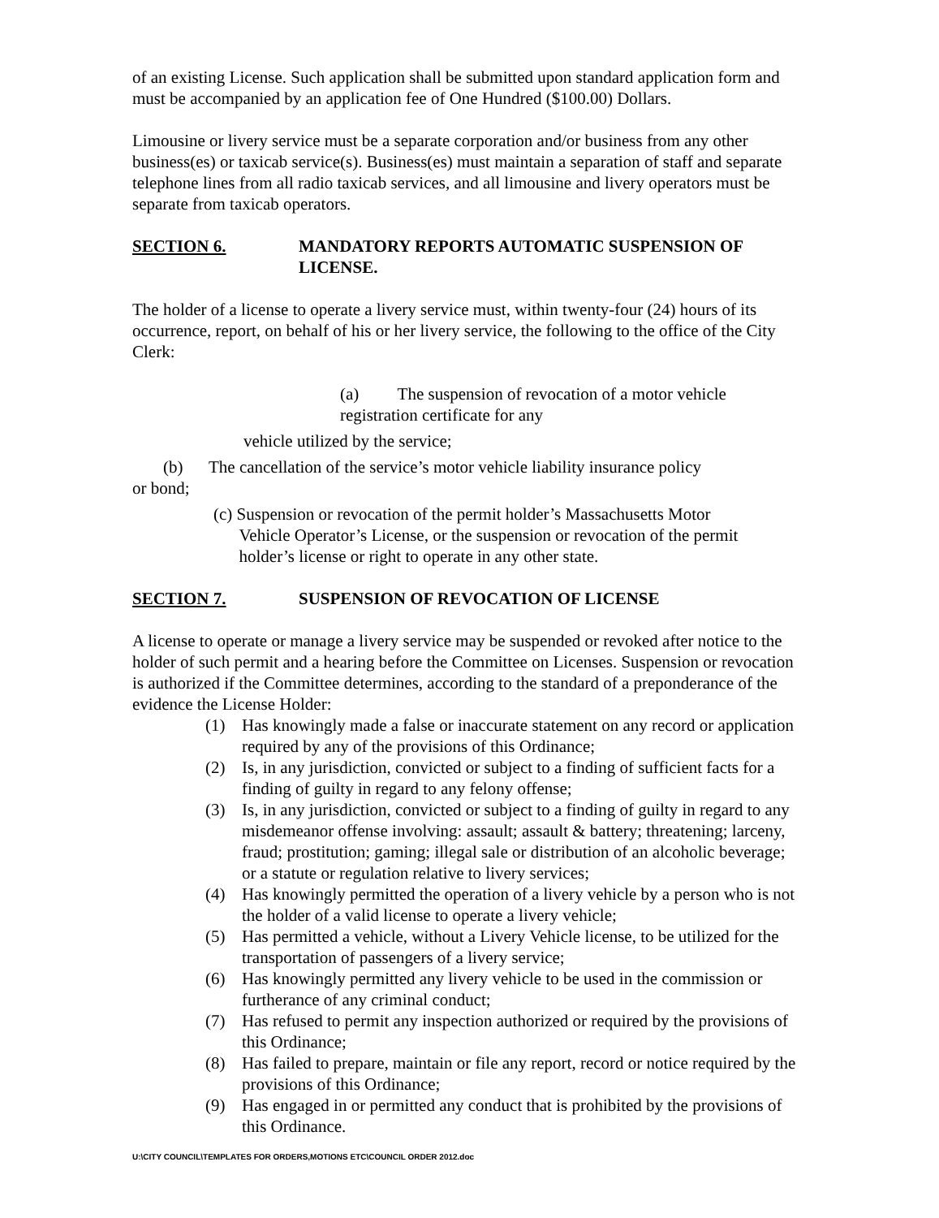of an existing License. Such application shall be submitted upon standard application form and must be accompanied by an application fee of One Hundred ($100.00) Dollars.
Limousine or livery service must be a separate corporation and/or business from any other business(es) or taxicab service(s). Business(es) must maintain a separation of staff and separate telephone lines from all radio taxicab services, and all limousine and livery operators must be separate from taxicab operators.
SECTION 6. MANDATORY REPORTS AUTOMATIC SUSPENSION OF LICENSE.
The holder of a license to operate a livery service must, within twenty-four (24) hours of its occurrence, report, on behalf of his or her livery service, the following to the office of the City Clerk:
(a) The suspension of revocation of a motor vehicle registration certificate for any
vehicle utilized by the service;
(b) The cancellation of the service’s motor vehicle liability insurance policy
or bond;
(c) Suspension or revocation of the permit holder’s Massachusetts Motor
Vehicle Operator’s License, or the suspension or revocation of the permit
holder’s license or right to operate in any other state.
SECTION 7. SUSPENSION OF REVOCATION OF LICENSE
A license to operate or manage a livery service may be suspended or revoked after notice to the holder of such permit and a hearing before the Committee on Licenses. Suspension or revocation is authorized if the Committee determines, according to the standard of a preponderance of the evidence the License Holder:
(1) Has knowingly made a false or inaccurate statement on any record or application required by any of the provisions of this Ordinance;
(2) Is, in any jurisdiction, convicted or subject to a finding of sufficient facts for a finding of guilty in regard to any felony offense;
(3) Is, in any jurisdiction, convicted or subject to a finding of guilty in regard to any misdemeanor offense involving: assault; assault & battery; threatening; larceny, fraud; prostitution; gaming; illegal sale or distribution of an alcoholic beverage; or a statute or regulation relative to livery services;
(4) Has knowingly permitted the operation of a livery vehicle by a person who is not the holder of a valid license to operate a livery vehicle;
(5) Has permitted a vehicle, without a Livery Vehicle license, to be utilized for the transportation of passengers of a livery service;
(6) Has knowingly permitted any livery vehicle to be used in the commission or furtherance of any criminal conduct;
(7) Has refused to permit any inspection authorized or required by the provisions of this Ordinance;
(8) Has failed to prepare, maintain or file any report, record or notice required by the provisions of this Ordinance;
(9) Has engaged in or permitted any conduct that is prohibited by the provisions of this Ordinance.
U:\CITY COUNCIL\TEMPLATES FOR ORDERS,MOTIONS ETC\COUNCIL ORDER 2012.doc